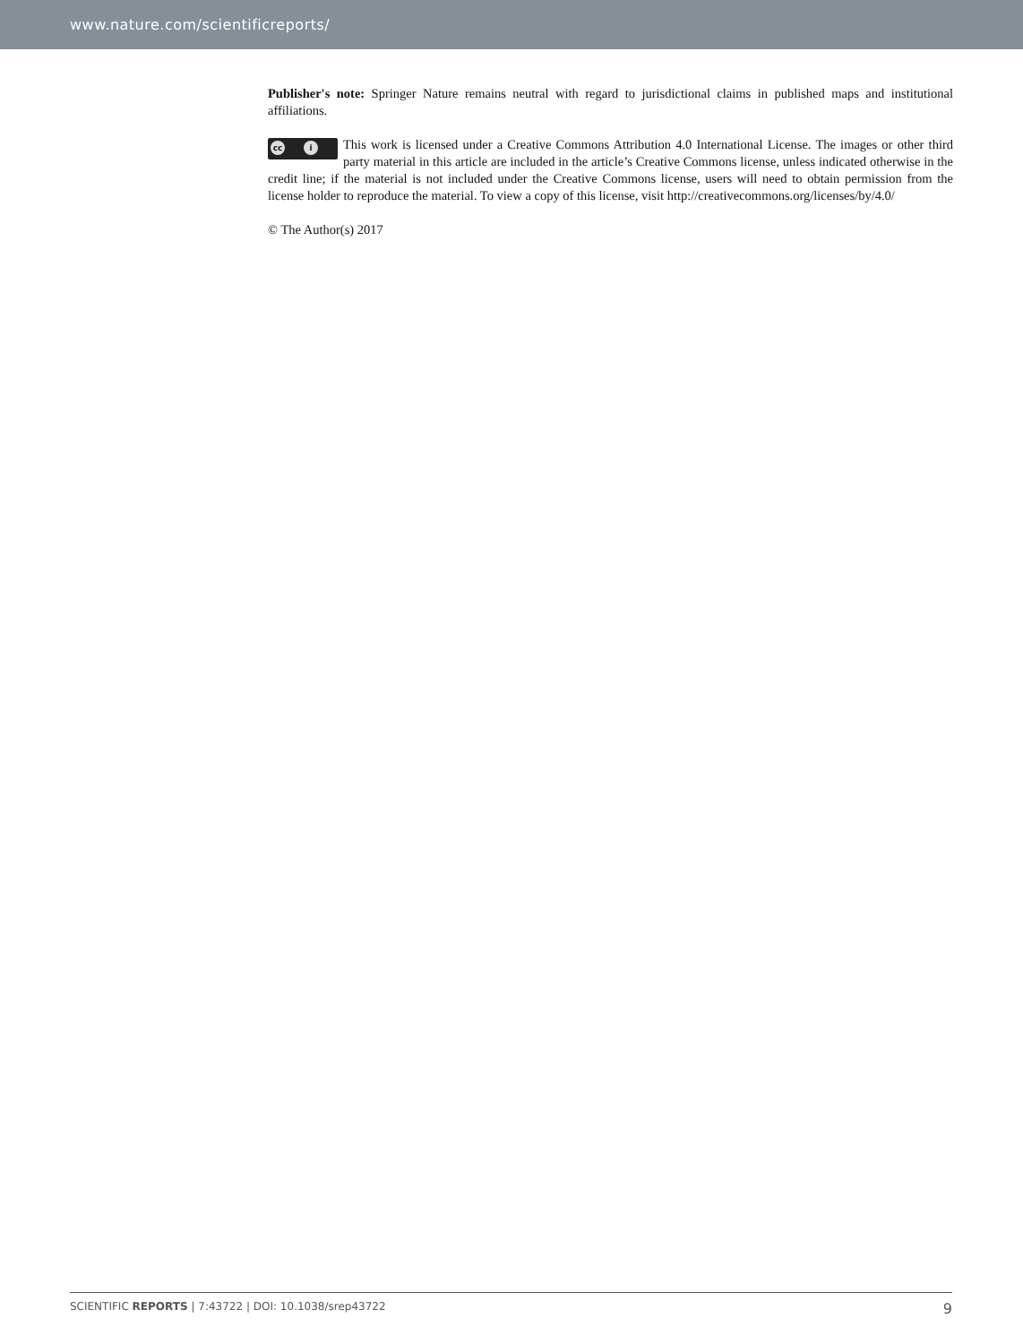www.nature.com/scientificreports/
Publisher's note: Springer Nature remains neutral with regard to jurisdictional claims in published maps and institutional affiliations.
cc i This work is licensed under a Creative Commons Attribution 4.0 International License. The images or other third party material in this article are included in the article’s Creative Commons license, unless indicated otherwise in the credit line; if the material is not included under the Creative Commons license, users will need to obtain permission from the license holder to reproduce the material. To view a copy of this license, visit http://creativecommons.org/licenses/by/4.0/
© The Author(s) 2017
SCIENTIFIC REPORTS | 7:43722 | DOI: 10.1038/srep43722 9